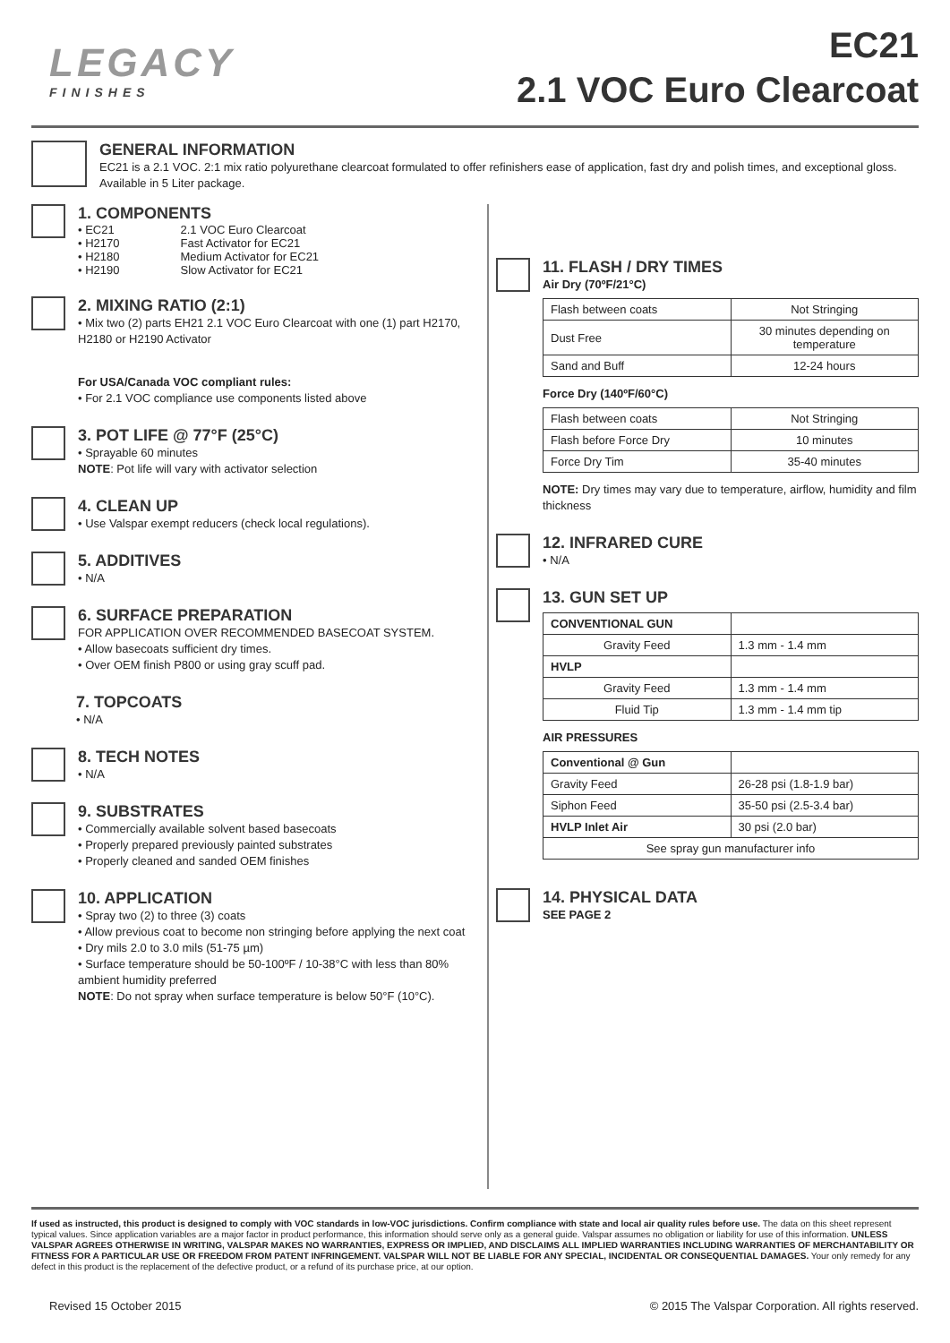LEGACY
FINISHES
EC21
2.1 VOC Euro Clearcoat
GENERAL INFORMATION
EC21 is a 2.1 VOC. 2:1 mix ratio polyurethane clearcoat formulated to offer refinishers ease of application, fast dry and polish times, and exceptional gloss. Available in 5 Liter package.
1. COMPONENTS
| • EC21 | 2.1 VOC Euro Clearcoat |
| • H2170 | Fast Activator for EC21 |
| • H2180 | Medium Activator for EC21 |
| • H2190 | Slow Activator for EC21 |
2. MIXING RATIO (2:1)
• Mix two (2) parts EH21 2.1 VOC Euro Clearcoat with one (1) part H2170, H2180 or H2190 Activator
For USA/Canada VOC compliant rules:
• For 2.1 VOC compliance use components listed above
3. POT LIFE @ 77°F (25°C)
• Sprayable 60 minutes
NOTE: Pot life will vary with activator selection
4. CLEAN UP
• Use Valspar exempt reducers (check local regulations).
5. ADDITIVES
• N/A
6. SURFACE PREPARATION
FOR APPLICATION OVER RECOMMENDED BASECOAT SYSTEM.
• Allow basecoats sufficient dry times.
• Over OEM finish P800 or using gray scuff pad.
7. TOPCOATS
• N/A
8. TECH NOTES
• N/A
9. SUBSTRATES
• Commercially available solvent based basecoats
• Properly prepared previously painted substrates
• Properly cleaned and sanded OEM finishes
10. APPLICATION
• Spray two (2) to three (3) coats
• Allow previous coat to become non stringing before applying the next coat
• Dry mils 2.0 to 3.0 mils (51-75 µm)
• Surface temperature should be 50-100ºF / 10-38°C with less than 80% ambient humidity preferred
NOTE: Do not spray when surface temperature is below 50°F (10°C).
11. FLASH / DRY TIMES
Air Dry (70ºF/21°C)
| Flash between coats | Not Stringing |
| Dust Free | 30 minutes depending on temperature |
| Sand and Buff | 12-24 hours |
Force Dry (140ºF/60°C)
| Flash between coats | Not Stringing |
| Flash before Force Dry | 10 minutes |
| Force Dry Tim | 35-40 minutes |
NOTE: Dry times may vary due to temperature, airflow, humidity and film thickness
12. INFRARED CURE
• N/A
13. GUN SET UP
| CONVENTIONAL GUN | |
| Gravity Feed | 1.3 mm - 1.4 mm |
| HVLP | |
| Gravity Feed | 1.3 mm - 1.4 mm |
| Fluid Tip | 1.3 mm - 1.4 mm tip |
AIR PRESSURES
| Conventional @ Gun | |
| Gravity Feed | 26-28 psi (1.8-1.9 bar) |
| Siphon Feed | 35-50 psi (2.5-3.4 bar) |
| HVLP Inlet Air | 30 psi (2.0 bar) |
| See spray gun manufacturer info | |
14. PHYSICAL DATA
SEE PAGE 2
If used as instructed, this product is designed to comply with VOC standards in low-VOC jurisdictions. Confirm compliance with state and local air quality rules before use. The data on this sheet represent typical values. Since application variables are a major factor in product performance, this information should serve only as a general guide. Valspar assumes no obligation or liability for use of this information. UNLESS VALSPAR AGREES OTHERWISE IN WRITING, VALSPAR MAKES NO WARRANTIES, EXPRESS OR IMPLIED, AND DISCLAIMS ALL IMPLIED WARRANTIES INCLUDING WARRANTIES OF MERCHANTABILITY OR FITNESS FOR A PARTICULAR USE OR FREEDOM FROM PATENT INFRINGEMENT. VALSPAR WILL NOT BE LIABLE FOR ANY SPECIAL, INCIDENTAL OR CONSEQUENTIAL DAMAGES. Your only remedy for any defect in this product is the replacement of the defective product, or a refund of its purchase price, at our option.
Revised 15 October 2015 © 2015 The Valspar Corporation. All rights reserved.